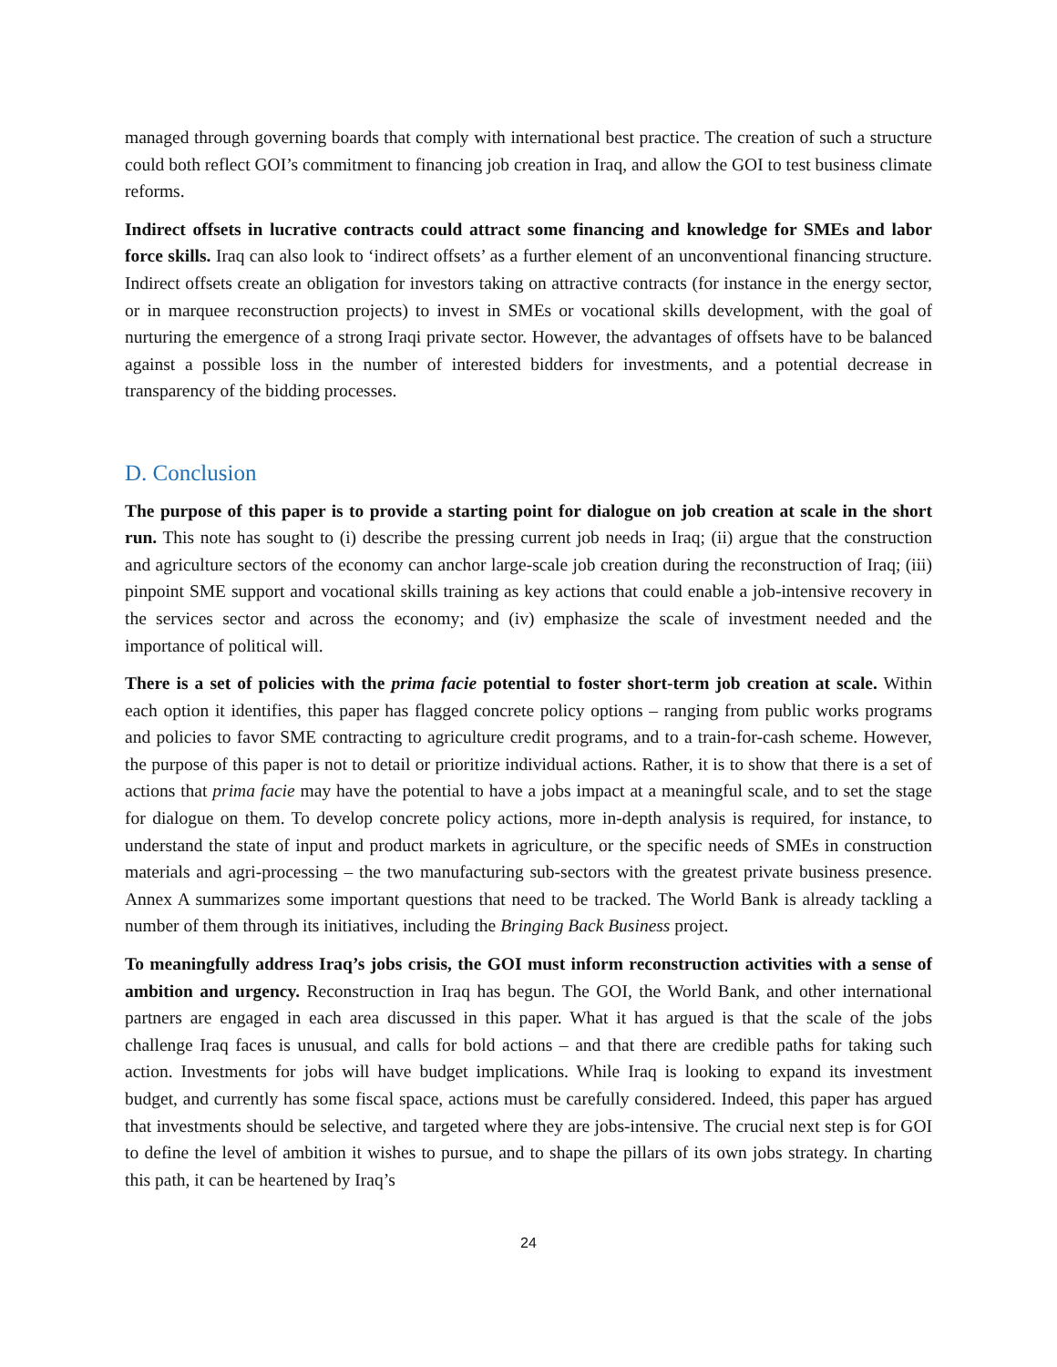managed through governing boards that comply with international best practice. The creation of such a structure could both reflect GOI’s commitment to financing job creation in Iraq, and allow the GOI to test business climate reforms.
Indirect offsets in lucrative contracts could attract some financing and knowledge for SMEs and labor force skills. Iraq can also look to ‘indirect offsets’ as a further element of an unconventional financing structure. Indirect offsets create an obligation for investors taking on attractive contracts (for instance in the energy sector, or in marquee reconstruction projects) to invest in SMEs or vocational skills development, with the goal of nurturing the emergence of a strong Iraqi private sector. However, the advantages of offsets have to be balanced against a possible loss in the number of interested bidders for investments, and a potential decrease in transparency of the bidding processes.
D. Conclusion
The purpose of this paper is to provide a starting point for dialogue on job creation at scale in the short run. This note has sought to (i) describe the pressing current job needs in Iraq; (ii) argue that the construction and agriculture sectors of the economy can anchor large-scale job creation during the reconstruction of Iraq; (iii) pinpoint SME support and vocational skills training as key actions that could enable a job-intensive recovery in the services sector and across the economy; and (iv) emphasize the scale of investment needed and the importance of political will.
There is a set of policies with the prima facie potential to foster short-term job creation at scale. Within each option it identifies, this paper has flagged concrete policy options – ranging from public works programs and policies to favor SME contracting to agriculture credit programs, and to a train-for-cash scheme. However, the purpose of this paper is not to detail or prioritize individual actions. Rather, it is to show that there is a set of actions that prima facie may have the potential to have a jobs impact at a meaningful scale, and to set the stage for dialogue on them. To develop concrete policy actions, more in-depth analysis is required, for instance, to understand the state of input and product markets in agriculture, or the specific needs of SMEs in construction materials and agri-processing – the two manufacturing sub-sectors with the greatest private business presence. Annex A summarizes some important questions that need to be tracked. The World Bank is already tackling a number of them through its initiatives, including the Bringing Back Business project.
To meaningfully address Iraq’s jobs crisis, the GOI must inform reconstruction activities with a sense of ambition and urgency. Reconstruction in Iraq has begun. The GOI, the World Bank, and other international partners are engaged in each area discussed in this paper. What it has argued is that the scale of the jobs challenge Iraq faces is unusual, and calls for bold actions – and that there are credible paths for taking such action. Investments for jobs will have budget implications. While Iraq is looking to expand its investment budget, and currently has some fiscal space, actions must be carefully considered. Indeed, this paper has argued that investments should be selective, and targeted where they are jobs-intensive. The crucial next step is for GOI to define the level of ambition it wishes to pursue, and to shape the pillars of its own jobs strategy. In charting this path, it can be heartened by Iraq’s
24